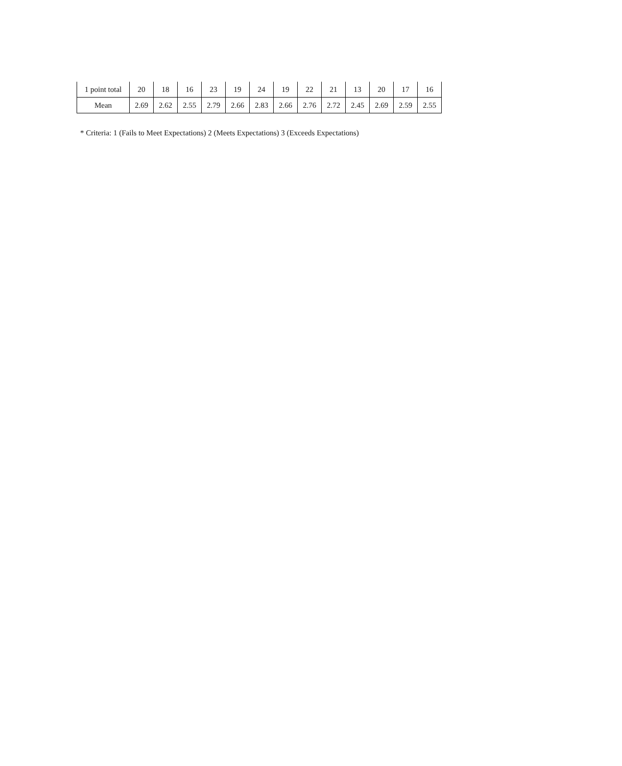| 1 point total | 20 | 18 | 16 | 23 | 19 | 24 | 19 | 22 | 21 | 13 | 20 | 17 | 16 |
| Mean | 2.69 | 2.62 | 2.55 | 2.79 | 2.66 | 2.83 | 2.66 | 2.76 | 2.72 | 2.45 | 2.69 | 2.59 | 2.55 |
* Criteria: 1 (Fails to Meet Expectations) 2 (Meets Expectations) 3 (Exceeds Expectations)